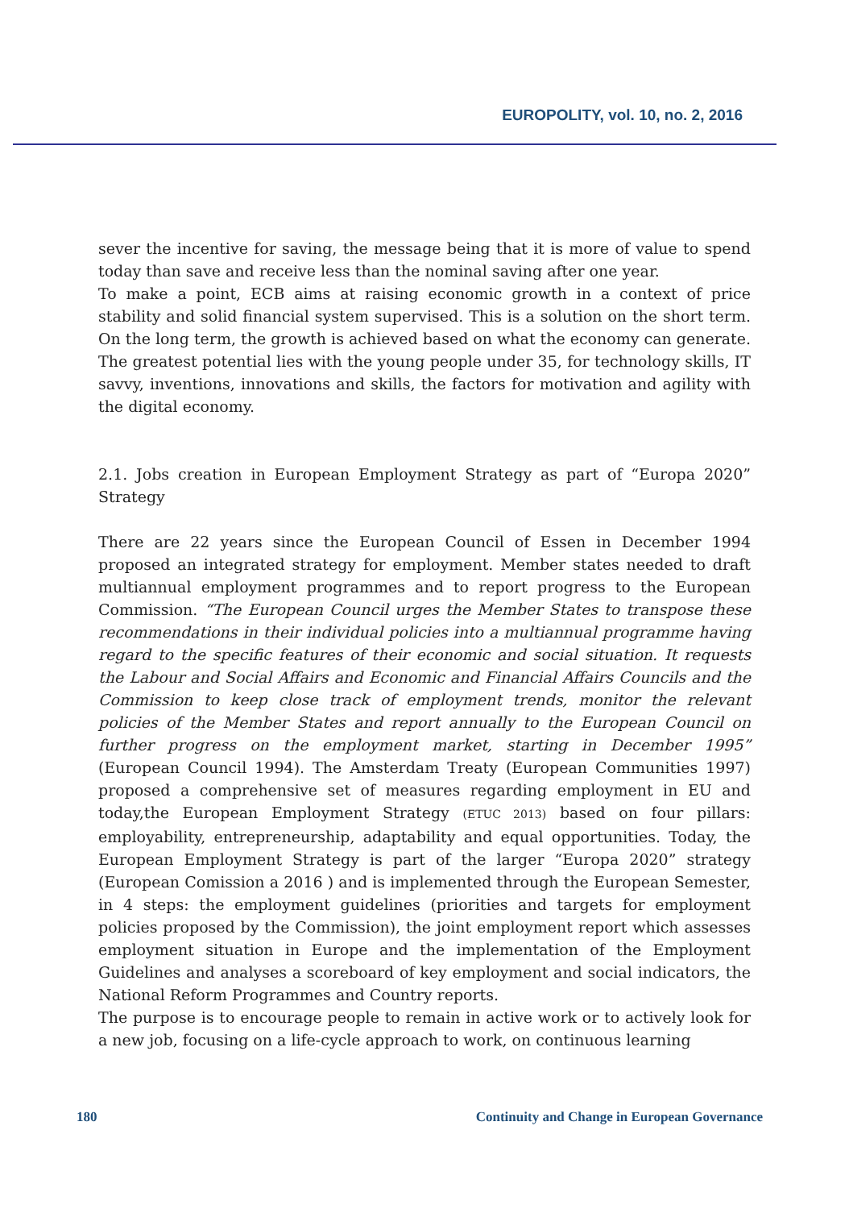EUROPOLITY, vol. 10, no. 2, 2016
sever the incentive for saving, the message being that it is more of value to spend today than save and receive less than the nominal saving after one year.
To make a point, ECB aims at raising economic growth in a context of price stability and solid financial system supervised. This is a solution on the short term. On the long term, the growth is achieved based on what the economy can generate. The greatest potential lies with the young people under 35, for technology skills, IT savvy, inventions, innovations and skills, the factors for motivation and agility with the digital economy.
2.1. Jobs creation in European Employment Strategy as part of “Europa 2020” Strategy
There are 22 years since the European Council of Essen in December 1994 proposed an integrated strategy for employment. Member states needed to draft multiannual employment programmes and to report progress to the European Commission. “The European Council urges the Member States to transpose these recommendations in their individual policies into a multiannual programme having regard to the specific features of their economic and social situation. It requests the Labour and Social Affairs and Economic and Financial Affairs Councils and the Commission to keep close track of employment trends, monitor the relevant policies of the Member States and report annually to the European Council on further progress on the employment market, starting in December 1995” (European Council 1994). The Amsterdam Treaty (European Communities 1997) proposed a comprehensive set of measures regarding employment in EU and today,the European Employment Strategy (ETUC 2013) based on four pillars: employability, entrepreneurship, adaptability and equal opportunities. Today, the European Employment Strategy is part of the larger “Europa 2020” strategy (European Comission a 2016 ) and is implemented through the European Semester, in 4 steps: the employment guidelines (priorities and targets for employment policies proposed by the Commission), the joint employment report which assesses employment situation in Europe and the implementation of the Employment Guidelines and analyses a scoreboard of key employment and social indicators, the National Reform Programmes and Country reports.
The purpose is to encourage people to remain in active work or to actively look for a new job, focusing on a life-cycle approach to work, on continuous learning
180 Continuity and Change in European Governance